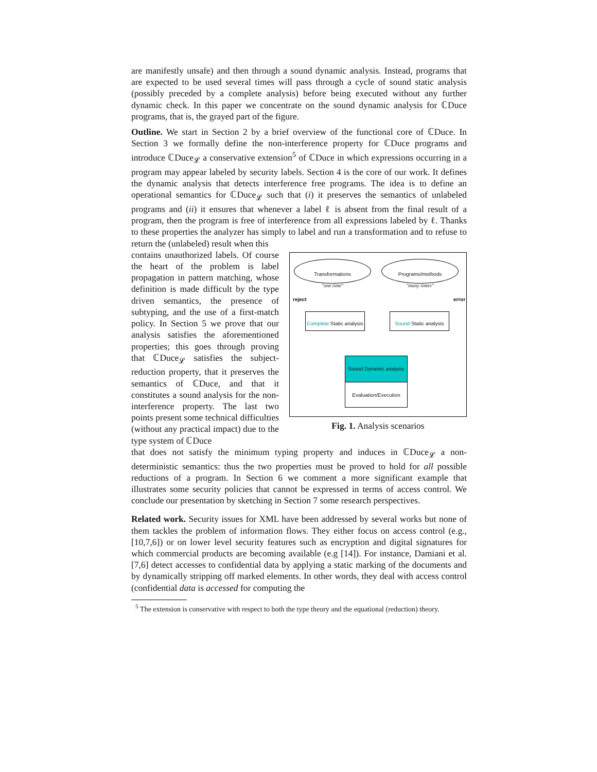are manifestly unsafe) and then through a sound dynamic analysis. Instead, programs that are expected to be used several times will pass through a cycle of sound static analysis (possibly preceded by a complete analysis) before being executed without any further dynamic check. In this paper we concentrate on the sound dynamic analysis for ℂDuce programs, that is, the grayed part of the figure.
Outline. We start in Section 2 by a brief overview of the functional core of ℂDuce. In Section 3 we formally define the non-interference property for ℂDuce programs and introduce ℂDuce<sub>𝓛</sub> a conservative extension<sup>5</sup> of ℂDuce in which expressions occurring in a program may appear labeled by security labels. Section 4 is the core of our work. It defines the dynamic analysis that detects interference free programs. The idea is to define an operational semantics for ℂDuce<sub>𝓛</sub> such that (i) it preserves the semantics of unlabeled programs and (ii) it ensures that whenever a label ℓ is absent from the final result of a program, then the program is free of interference from all expressions labeled by ℓ. Thanks to these properties the analyzer has simply to label and run a transformation and to refuse to return the (unlabeled) result when this
contains unauthorized labels. Of course the heart of the problem is label propagation in pattern matching, whose definition is made difficult by the type driven semantics, the presence of subtyping, and the use of a first-match policy. In Section 5 we prove that our analysis satisfies the aforementioned properties; this goes through proving that ℂDuce<sub>𝓛</sub> satisfies the subject-reduction property, that it preserves the semantics of ℂDuce, and that it constitutes a sound analysis for the non-interference property. The last two points present some technical difficulties (without any practical impact) due to the type system of ℂDuce
Transformations
"one time"
Programs/methods
"many times"
reject error
Complete Static analysis
Sound Static analysis
Sound Dynamic analysis
Evaluation/Execution
Fig. 1. Analysis scenarios
that does not satisfy the minimum typing property and induces in ℂDuce<sub>𝓛</sub> a non-deterministic semantics: thus the two properties must be proved to hold for all possible reductions of a program. In Section 6 we comment a more significant example that illustrates some security policies that cannot be expressed in terms of access control. We conclude our presentation by sketching in Section 7 some research perspectives.
Related work. Security issues for XML have been addressed by several works but none of them tackles the problem of information flows. They either focus on access control (e.g., [10,7,6]) or on lower level security features such as encryption and digital signatures for which commercial products are becoming available (e.g [14]). For instance, Damiani et al. [7,6] detect accesses to confidential data by applying a static marking of the documents and by dynamically stripping off marked elements. In other words, they deal with access control (confidential data is accessed for computing the
<sup>5</sup> The extension is conservative with respect to both the type theory and the equational (reduction) theory.